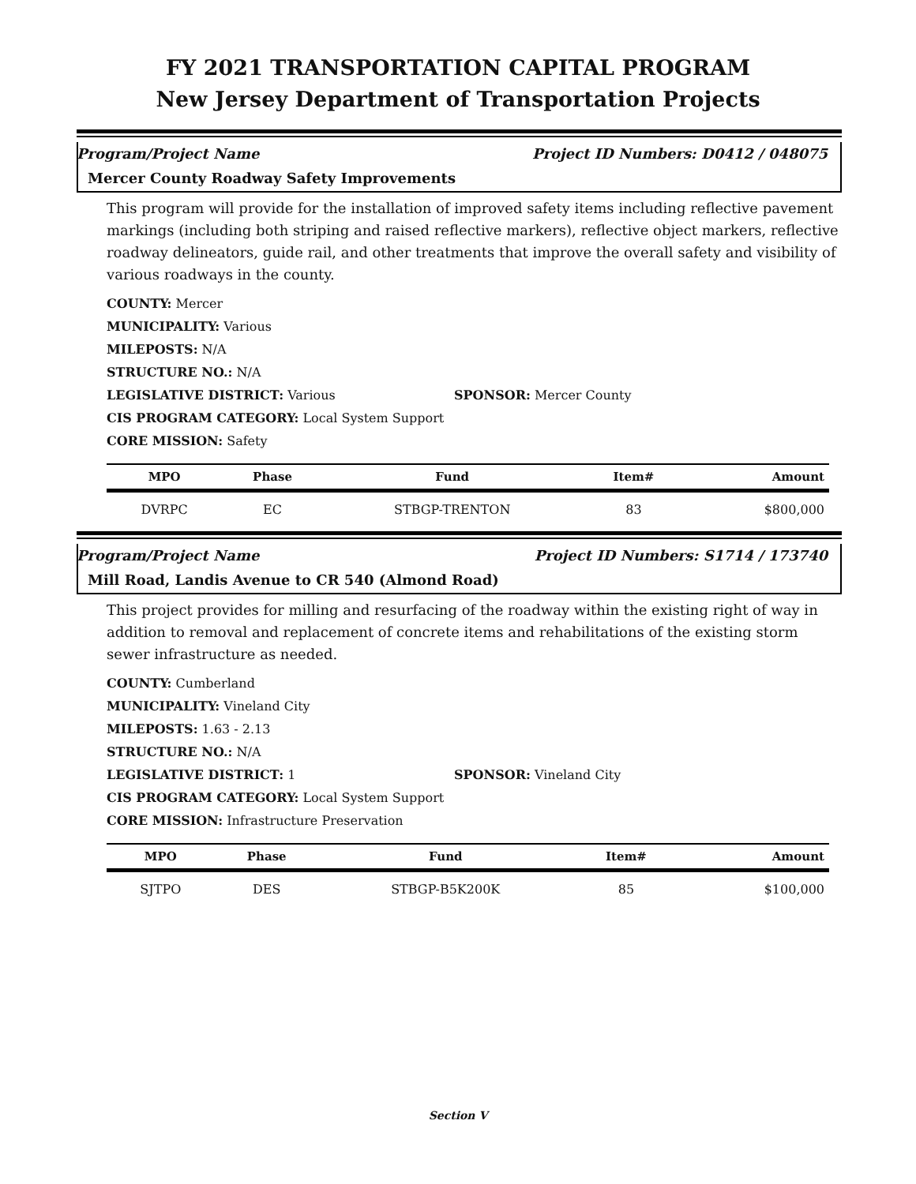FY 2021 TRANSPORTATION CAPITAL PROGRAM
New Jersey Department of Transportation Projects
Program/Project Name Project ID Numbers: D0412 / 048075
Mercer County Roadway Safety Improvements
This program will provide for the installation of improved safety items including reflective pavement markings (including both striping and raised reflective markers), reflective object markers, reflective roadway delineators, guide rail, and other treatments that improve the overall safety and visibility of various roadways in the county.
COUNTY: Mercer
MUNICIPALITY: Various
MILEPOSTS: N/A
STRUCTURE NO.: N/A
LEGISLATIVE DISTRICT: Various SPONSOR: Mercer County
CIS PROGRAM CATEGORY: Local System Support
CORE MISSION: Safety
| MPO | Phase | Fund | Item# | Amount |
| --- | --- | --- | --- | --- |
| DVRPC | EC | STBGP-TRENTON | 83 | $800,000 |
Program/Project Name Project ID Numbers: S1714 / 173740
Mill Road, Landis Avenue to CR 540 (Almond Road)
This project provides for milling and resurfacing of the roadway within the existing right of way in addition to removal and replacement of concrete items and rehabilitations of the existing storm sewer infrastructure as needed.
COUNTY: Cumberland
MUNICIPALITY: Vineland City
MILEPOSTS: 1.63 - 2.13
STRUCTURE NO.: N/A
LEGISLATIVE DISTRICT: 1 SPONSOR: Vineland City
CIS PROGRAM CATEGORY: Local System Support
CORE MISSION: Infrastructure Preservation
| MPO | Phase | Fund | Item# | Amount |
| --- | --- | --- | --- | --- |
| SJTPO | DES | STBGP-B5K200K | 85 | $100,000 |
Section V